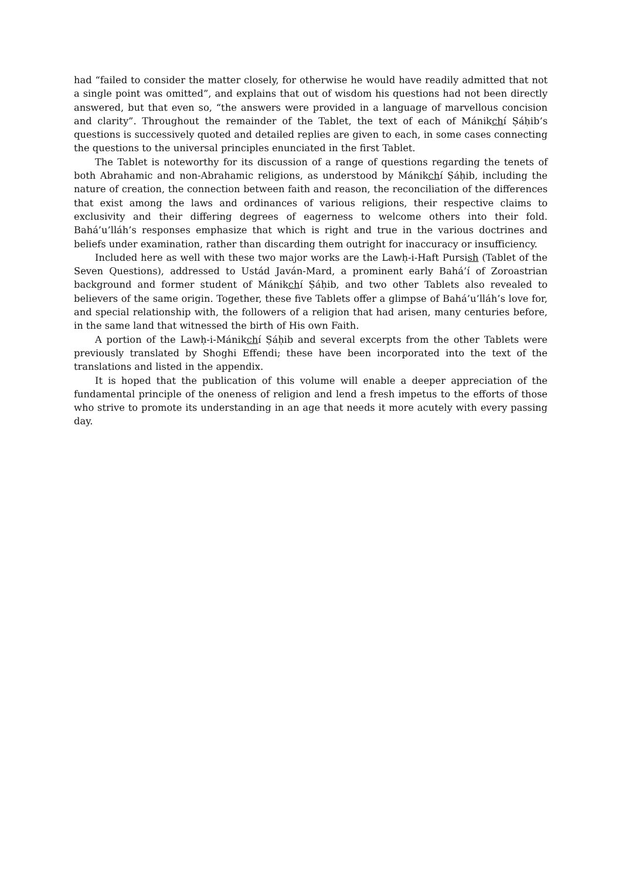had “failed to consider the matter closely, for otherwise he would have readily admitted that not a single point was omitted”, and explains that out of wisdom his questions had not been directly answered, but that even so, “the answers were provided in a language of marvellous concision and clarity”. Throughout the remainder of the Tablet, the text of each of Mánikchí Ṣáḥib’s questions is successively quoted and detailed replies are given to each, in some cases connecting the questions to the universal principles enunciated in the first Tablet.
The Tablet is noteworthy for its discussion of a range of questions regarding the tenets of both Abrahamic and non-Abrahamic religions, as understood by Mánikchí Ṣáḥib, including the nature of creation, the connection between faith and reason, the reconciliation of the differences that exist among the laws and ordinances of various religions, their respective claims to exclusivity and their differing degrees of eagerness to welcome others into their fold. Bahá’u’lláh’s responses emphasize that which is right and true in the various doctrines and beliefs under examination, rather than discarding them outright for inaccuracy or insufficiency.
Included here as well with these two major works are the Lawḥ-i-Haft Pursish (Tablet of the Seven Questions), addressed to Ustád Javán-Mard, a prominent early Bahá’í of Zoroastrian background and former student of Mánikchí Ṣáḥib, and two other Tablets also revealed to believers of the same origin. Together, these five Tablets offer a glimpse of Bahá’u’lláh’s love for, and special relationship with, the followers of a religion that had arisen, many centuries before, in the same land that witnessed the birth of His own Faith.
A portion of the Lawḥ-i-Mánikchí Ṣáḥib and several excerpts from the other Tablets were previously translated by Shoghi Effendi; these have been incorporated into the text of the translations and listed in the appendix.
It is hoped that the publication of this volume will enable a deeper appreciation of the fundamental principle of the oneness of religion and lend a fresh impetus to the efforts of those who strive to promote its understanding in an age that needs it more acutely with every passing day.